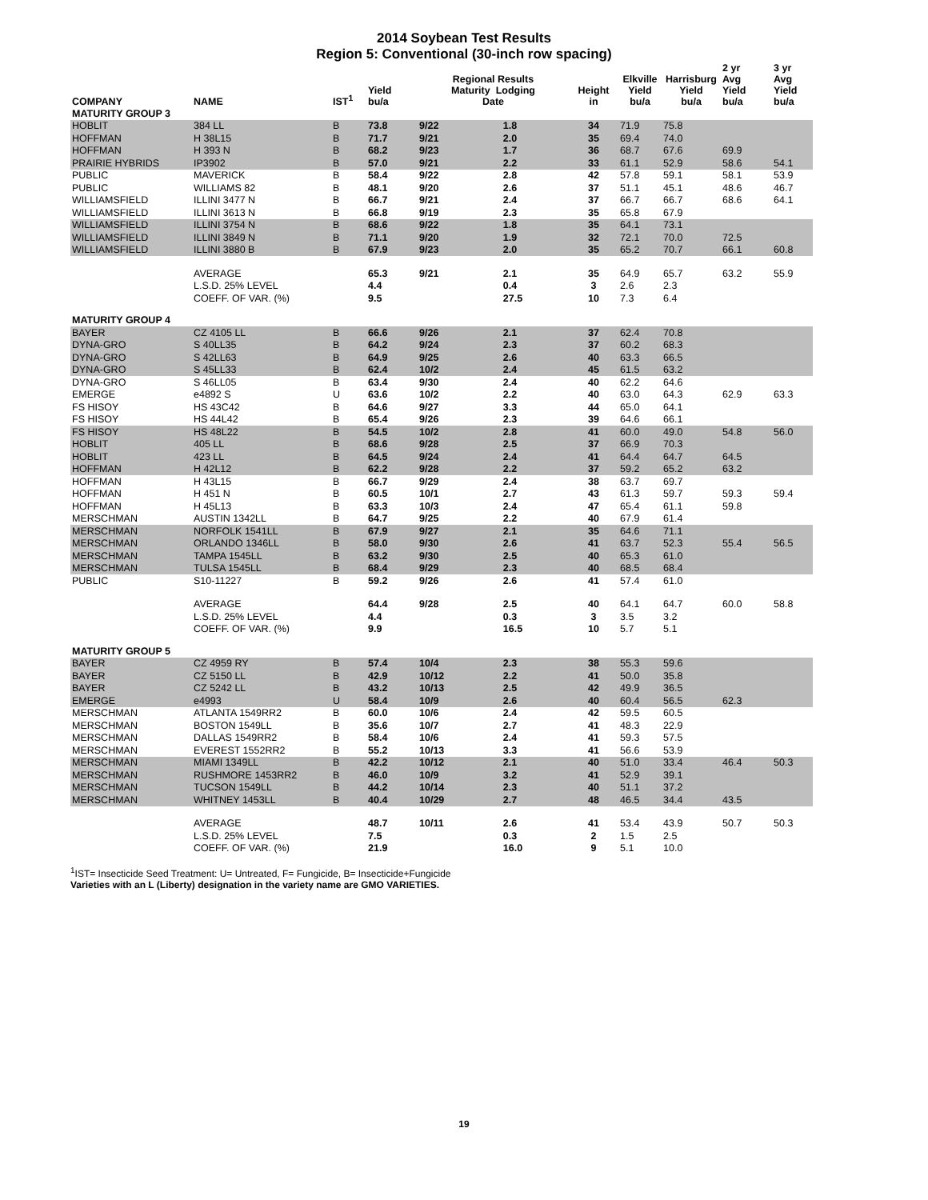2014 Soybean Test Results
Region 5: Conventional (30-inch row spacing)
| COMPANY | NAME | IST<sup>1</sup> | Yield bu/a | Regional Results Maturity Lodging Date | | Height in | Elkville Yield bu/a | Harrisburg Yield bu/a | 2 yr Avg Yield bu/a | 3 yr Avg Yield bu/a |
| --- | --- | --- | --- | --- | --- | --- | --- | --- | --- | --- |
| MATURITY GROUP 3 | | | | | | | | | | |
| HOBLIT | 384 LL | B | 73.8 | 9/22 | 1.8 | 34 | 71.9 | 75.8 | | |
| HOFFMAN | H 38L15 | B | 71.7 | 9/21 | 2.0 | 35 | 69.4 | 74.0 | | |
| HOFFMAN | H 393 N | B | 68.2 | 9/23 | 1.7 | 36 | 68.7 | 67.6 | 69.9 | |
| PRAIRIE HYBRIDS | IP3902 | B | 57.0 | 9/21 | 2.2 | 33 | 61.1 | 52.9 | 58.6 | 54.1 |
| PUBLIC | MAVERICK | B | 58.4 | 9/22 | 2.8 | 42 | 57.8 | 59.1 | 58.1 | 53.9 |
| PUBLIC | WILLIAMS 82 | B | 48.1 | 9/20 | 2.6 | 37 | 51.1 | 45.1 | 48.6 | 46.7 |
| WILLIAMSFIELD | ILLINI 3477 N | B | 66.7 | 9/21 | 2.4 | 37 | 66.7 | 66.7 | 68.6 | 64.1 |
| WILLIAMSFIELD | ILLINI 3613 N | B | 66.8 | 9/19 | 2.3 | 35 | 65.8 | 67.9 | | |
| WILLIAMSFIELD | ILLINI 3754 N | B | 68.6 | 9/22 | 1.8 | 35 | 64.1 | 73.1 | | |
| WILLIAMSFIELD | ILLINI 3849 N | B | 71.1 | 9/20 | 1.9 | 32 | 72.1 | 70.0 | 72.5 | |
| WILLIAMSFIELD | ILLINI 3880 B | B | 67.9 | 9/23 | 2.0 | 35 | 65.2 | 70.7 | 66.1 | 60.8 |
| | AVERAGE | | 65.3 | 9/21 | 2.1 | 35 | 64.9 | 65.7 | 63.2 | 55.9 |
| | L.S.D. 25% LEVEL | | 4.4 | | 0.4 | 3 | 2.6 | 2.3 | | |
| | COEFF. OF VAR. (%) | | 9.5 | | 27.5 | 10 | 7.3 | 6.4 | | |
| MATURITY GROUP 4 | | | | | | | | | | |
| BAYER | CZ 4105 LL | B | 66.6 | 9/26 | 2.1 | 37 | 62.4 | 70.8 | | |
| DYNA-GRO | S 40LL35 | B | 64.2 | 9/24 | 2.3 | 37 | 60.2 | 68.3 | | |
| DYNA-GRO | S 42LL63 | B | 64.9 | 9/25 | 2.6 | 40 | 63.3 | 66.5 | | |
| DYNA-GRO | S 45LL33 | B | 62.4 | 10/2 | 2.4 | 45 | 61.5 | 63.2 | | |
| DYNA-GRO | S 46LL05 | B | 63.4 | 9/30 | 2.4 | 40 | 62.2 | 64.6 | | |
| EMERGE | e4892 S | U | 63.6 | 10/2 | 2.2 | 40 | 63.0 | 64.3 | 62.9 | 63.3 |
| FS HISOY | HS 43C42 | B | 64.6 | 9/27 | 3.3 | 44 | 65.0 | 64.1 | | |
| FS HISOY | HS 44L42 | B | 65.4 | 9/26 | 2.3 | 39 | 64.6 | 66.1 | | |
| FS HISOY | HS 48L22 | B | 54.5 | 10/2 | 2.8 | 41 | 60.0 | 49.0 | 54.8 | 56.0 |
| HOBLIT | 405 LL | B | 68.6 | 9/28 | 2.5 | 37 | 66.9 | 70.3 | | |
| HOBLIT | 423 LL | B | 64.5 | 9/24 | 2.4 | 41 | 64.4 | 64.7 | 64.5 | |
| HOFFMAN | H 42L12 | B | 62.2 | 9/28 | 2.2 | 37 | 59.2 | 65.2 | 63.2 | |
| HOFFMAN | H 43L15 | B | 66.7 | 9/29 | 2.4 | 38 | 63.7 | 69.7 | | |
| HOFFMAN | H 451 N | B | 60.5 | 10/1 | 2.7 | 43 | 61.3 | 59.7 | 59.3 | 59.4 |
| HOFFMAN | H 45L13 | B | 63.3 | 10/3 | 2.4 | 47 | 65.4 | 61.1 | 59.8 | |
| MERSCHMAN | AUSTIN 1342LL | B | 64.7 | 9/25 | 2.2 | 40 | 67.9 | 61.4 | | |
| MERSCHMAN | NORFOLK 1541LL | B | 67.9 | 9/27 | 2.1 | 35 | 64.6 | 71.1 | | |
| MERSCHMAN | ORLANDO 1346LL | B | 58.0 | 9/30 | 2.6 | 41 | 63.7 | 52.3 | 55.4 | 56.5 |
| MERSCHMAN | TAMPA 1545LL | B | 63.2 | 9/30 | 2.5 | 40 | 65.3 | 61.0 | | |
| MERSCHMAN | TULSA 1545LL | B | 68.4 | 9/29 | 2.3 | 40 | 68.5 | 68.4 | | |
| PUBLIC | S10-11227 | B | 59.2 | 9/26 | 2.6 | 41 | 57.4 | 61.0 | | |
| | AVERAGE | | 64.4 | 9/28 | 2.5 | 40 | 64.1 | 64.7 | 60.0 | 58.8 |
| | L.S.D. 25% LEVEL | | 4.4 | | 0.3 | 3 | 3.5 | 3.2 | | |
| | COEFF. OF VAR. (%) | | 9.9 | | 16.5 | 10 | 5.7 | 5.1 | | |
| MATURITY GROUP 5 | | | | | | | | | | |
| BAYER | CZ 4959 RY | B | 57.4 | 10/4 | 2.3 | 38 | 55.3 | 59.6 | | |
| BAYER | CZ 5150 LL | B | 42.9 | 10/12 | 2.2 | 41 | 50.0 | 35.8 | | |
| BAYER | CZ 5242 LL | B | 43.2 | 10/13 | 2.5 | 42 | 49.9 | 36.5 | | |
| EMERGE | e4993 | U | 58.4 | 10/9 | 2.6 | 40 | 60.4 | 56.5 | 62.3 | |
| MERSCHMAN | ATLANTA 1549RR2 | B | 60.0 | 10/6 | 2.4 | 42 | 59.5 | 60.5 | | |
| MERSCHMAN | BOSTON 1549LL | B | 35.6 | 10/7 | 2.7 | 41 | 48.3 | 22.9 | | |
| MERSCHMAN | DALLAS 1549RR2 | B | 58.4 | 10/6 | 2.4 | 41 | 59.3 | 57.5 | | |
| MERSCHMAN | EVEREST 1552RR2 | B | 55.2 | 10/13 | 3.3 | 41 | 56.6 | 53.9 | | |
| MERSCHMAN | MIAMI 1349LL | B | 42.2 | 10/12 | 2.1 | 40 | 51.0 | 33.4 | 46.4 | 50.3 |
| MERSCHMAN | RUSHMORE 1453RR2 | B | 46.0 | 10/9 | 3.2 | 41 | 52.9 | 39.1 | | |
| MERSCHMAN | TUCSON 1549LL | B | 44.2 | 10/14 | 2.3 | 40 | 51.1 | 37.2 | | |
| MERSCHMAN | WHITNEY 1453LL | B | 40.4 | 10/29 | 2.7 | 48 | 46.5 | 34.4 | 43.5 | |
| | AVERAGE | | 48.7 | 10/11 | 2.6 | 41 | 53.4 | 43.9 | 50.7 | 50.3 |
| | L.S.D. 25% LEVEL | | 7.5 | | 0.3 | 2 | 1.5 | 2.5 | | |
| | COEFF. OF VAR. (%) | | 21.9 | | 16.0 | 9 | 5.1 | 10.0 | | |
<sup>1</sup> IST= Insecticide Seed Treatment: U= Untreated, F= Fungicide, B= Insecticide+Fungicide
Varieties with an L (Liberty) designation in the variety name are GMO VARIETIES.
19